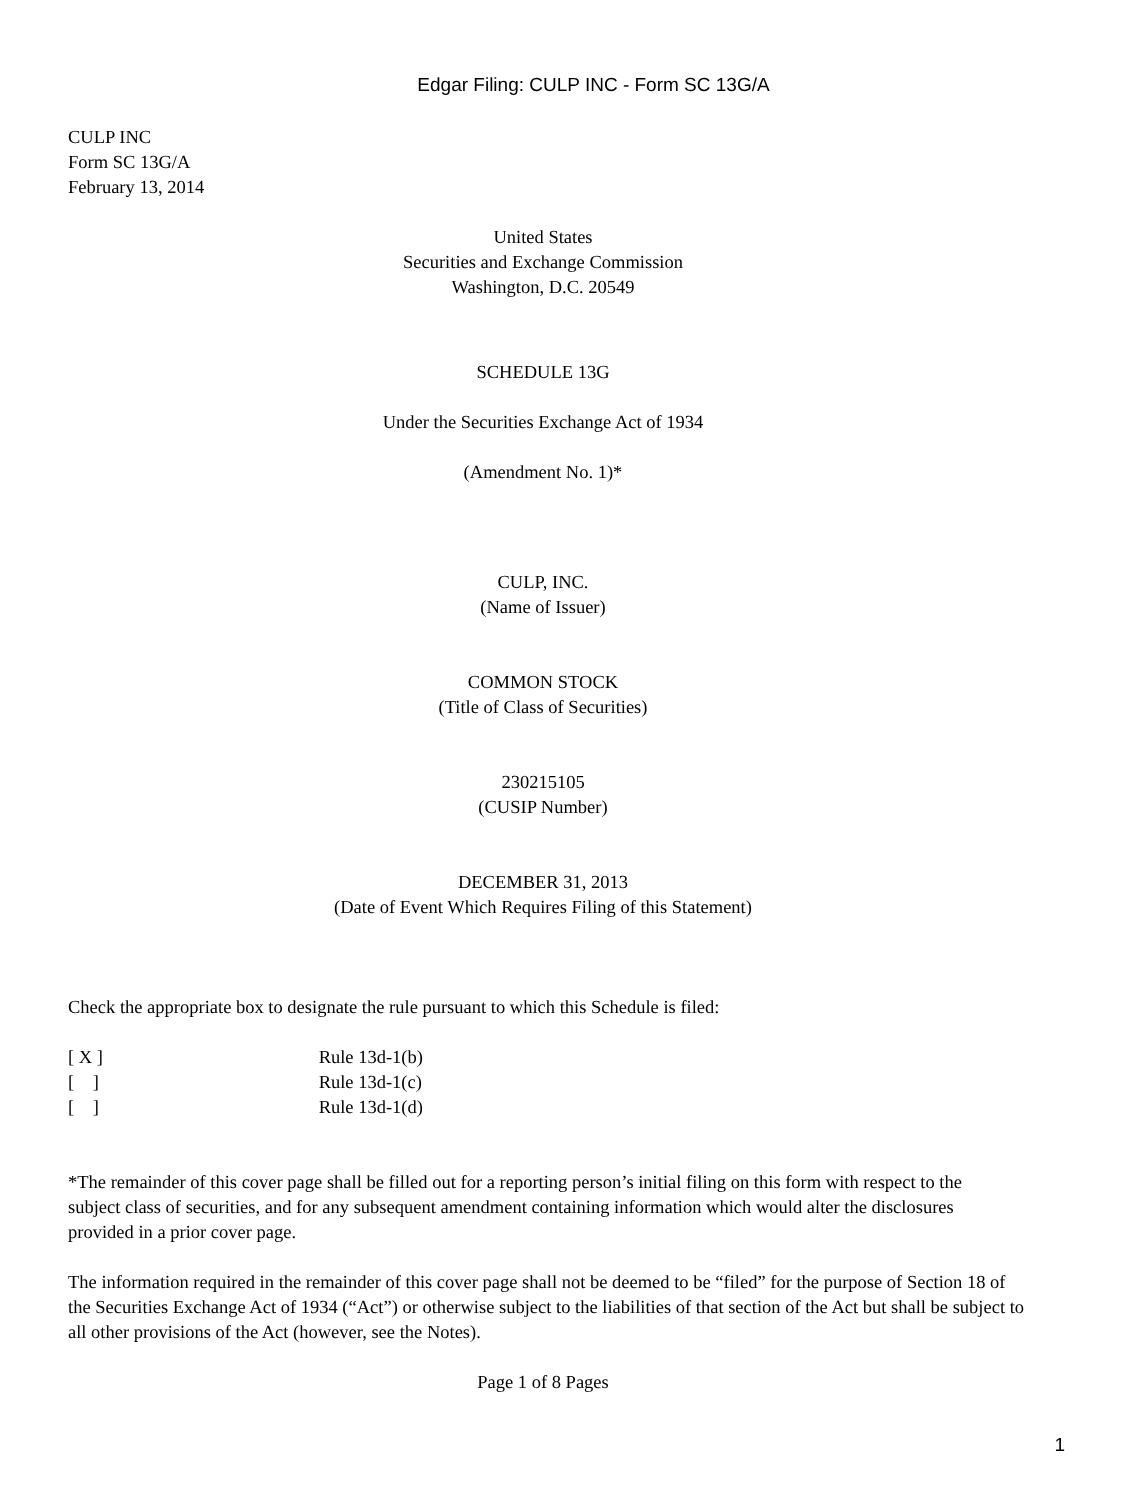Edgar Filing: CULP INC - Form SC 13G/A
CULP INC
Form SC 13G/A
February 13, 2014
United States
Securities and Exchange Commission
Washington, D.C. 20549
SCHEDULE 13G
Under the Securities Exchange Act of 1934
(Amendment No. 1)*
CULP, INC.
(Name of Issuer)
COMMON STOCK
(Title of Class of Securities)
230215105
(CUSIP Number)
DECEMBER 31, 2013
(Date of Event Which Requires Filing of this Statement)
Check the appropriate box to designate the rule pursuant to which this Schedule is filed:
[ X ] Rule 13d-1(b)
[ ] Rule 13d-1(c)
[ ] Rule 13d-1(d)
*The remainder of this cover page shall be filled out for a reporting person’s initial filing on this form with respect to the subject class of securities, and for any subsequent amendment containing information which would alter the disclosures provided in a prior cover page.
The information required in the remainder of this cover page shall not be deemed to be “filed” for the purpose of Section 18 of the Securities Exchange Act of 1934 (“Act”) or otherwise subject to the liabilities of that section of the Act but shall be subject to all other provisions of the Act (however, see the Notes).
Page 1 of 8 Pages
1